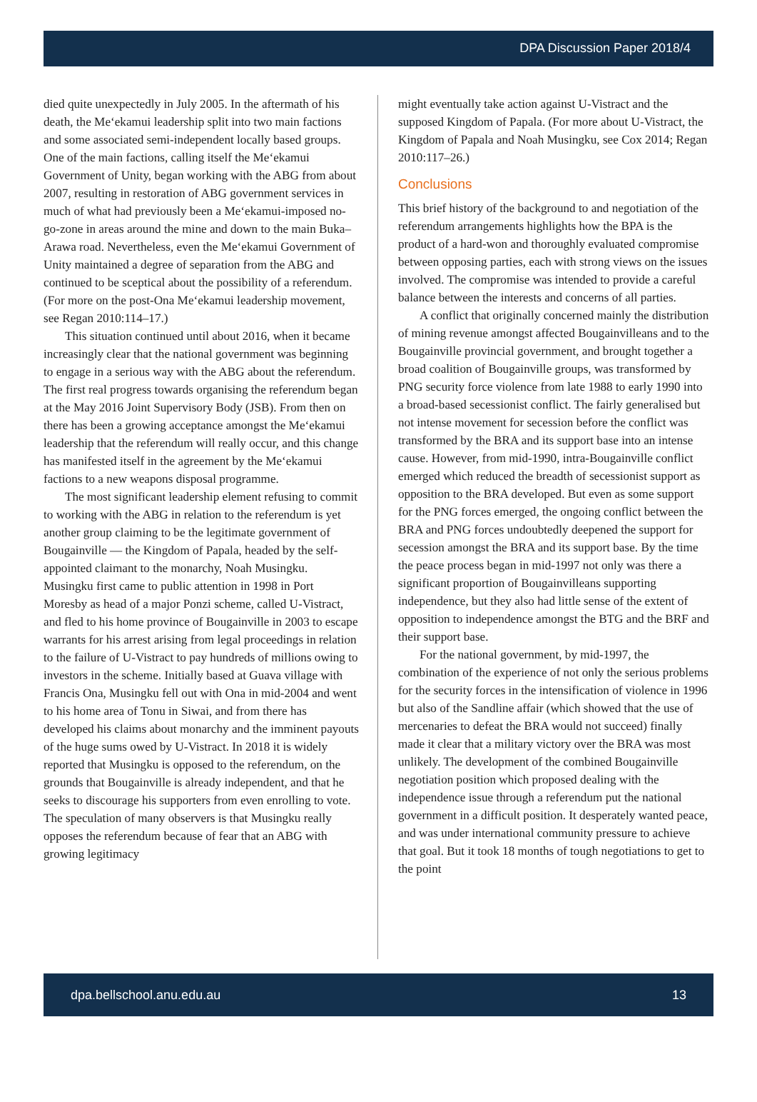DPA Discussion Paper 2018/4
died quite unexpectedly in July 2005. In the aftermath of his death, the Me‘ekamui leadership split into two main factions and some associated semi-independent locally based groups. One of the main factions, calling itself the Me‘ekamui Government of Unity, began working with the ABG from about 2007, resulting in restoration of ABG government services in much of what had previously been a Me‘ekamui-imposed no-go-zone in areas around the mine and down to the main Buka–Arawa road. Nevertheless, even the Me‘ekamui Government of Unity maintained a degree of separation from the ABG and continued to be sceptical about the possibility of a referendum. (For more on the post-Ona Me‘ekamui leadership movement, see Regan 2010:114–17.)
This situation continued until about 2016, when it became increasingly clear that the national government was beginning to engage in a serious way with the ABG about the referendum. The first real progress towards organising the referendum began at the May 2016 Joint Supervisory Body (JSB). From then on there has been a growing acceptance amongst the Me‘ekamui leadership that the referendum will really occur, and this change has manifested itself in the agreement by the Me‘ekamui factions to a new weapons disposal programme.
The most significant leadership element refusing to commit to working with the ABG in relation to the referendum is yet another group claiming to be the legitimate government of Bougainville — the Kingdom of Papala, headed by the self-appointed claimant to the monarchy, Noah Musingku. Musingku first came to public attention in 1998 in Port Moresby as head of a major Ponzi scheme, called U-Vistract, and fled to his home province of Bougainville in 2003 to escape warrants for his arrest arising from legal proceedings in relation to the failure of U-Vistract to pay hundreds of millions owing to investors in the scheme. Initially based at Guava village with Francis Ona, Musingku fell out with Ona in mid-2004 and went to his home area of Tonu in Siwai, and from there has developed his claims about monarchy and the imminent payouts of the huge sums owed by U-Vistract. In 2018 it is widely reported that Musingku is opposed to the referendum, on the grounds that Bougainville is already independent, and that he seeks to discourage his supporters from even enrolling to vote. The speculation of many observers is that Musingku really opposes the referendum because of fear that an ABG with growing legitimacy
might eventually take action against U-Vistract and the supposed Kingdom of Papala. (For more about U-Vistract, the Kingdom of Papala and Noah Musingku, see Cox 2014; Regan 2010:117–26.)
Conclusions
This brief history of the background to and negotiation of the referendum arrangements highlights how the BPA is the product of a hard-won and thoroughly evaluated compromise between opposing parties, each with strong views on the issues involved. The compromise was intended to provide a careful balance between the interests and concerns of all parties.
A conflict that originally concerned mainly the distribution of mining revenue amongst affected Bougainvilleans and to the Bougainville provincial government, and brought together a broad coalition of Bougainville groups, was transformed by PNG security force violence from late 1988 to early 1990 into a broad-based secessionist conflict. The fairly generalised but not intense movement for secession before the conflict was transformed by the BRA and its support base into an intense cause. However, from mid-1990, intra-Bougainville conflict emerged which reduced the breadth of secessionist support as opposition to the BRA developed. But even as some support for the PNG forces emerged, the ongoing conflict between the BRA and PNG forces undoubtedly deepened the support for secession amongst the BRA and its support base. By the time the peace process began in mid-1997 not only was there a significant proportion of Bougainvilleans supporting independence, but they also had little sense of the extent of opposition to independence amongst the BTG and the BRF and their support base.
For the national government, by mid-1997, the combination of the experience of not only the serious problems for the security forces in the intensification of violence in 1996 but also of the Sandline affair (which showed that the use of mercenaries to defeat the BRA would not succeed) finally made it clear that a military victory over the BRA was most unlikely. The development of the combined Bougainville negotiation position which proposed dealing with the independence issue through a referendum put the national government in a difficult position. It desperately wanted peace, and was under international community pressure to achieve that goal. But it took 18 months of tough negotiations to get to the point
dpa.bellschool.anu.edu.au 13